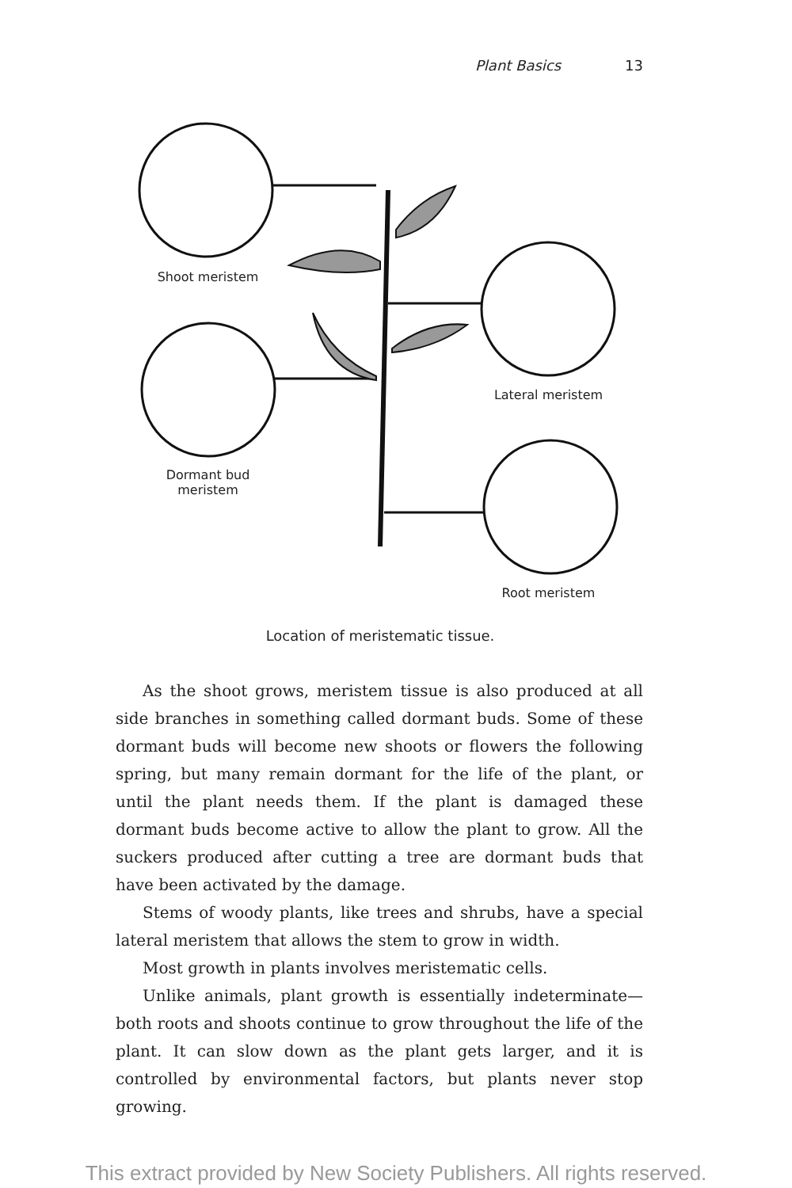Plant Basics 13
Shoot meristem
Dormant bud
meristem
Lateral meristem
Root meristem
Location of meristematic tissue.
As the shoot grows, meristem tissue is also produced at all side branches in something called dormant buds. Some of these dormant buds will become new shoots or flowers the following spring, but many remain dormant for the life of the plant, or until the plant needs them. If the plant is damaged these dormant buds become active to allow the plant to grow. All the suckers produced after cutting a tree are dormant buds that have been activated by the damage.
Stems of woody plants, like trees and shrubs, have a special lateral meristem that allows the stem to grow in width.
Most growth in plants involves meristematic cells.
Unlike animals, plant growth is essentially indeterminate—both roots and shoots continue to grow throughout the life of the plant. It can slow down as the plant gets larger, and it is controlled by environmental factors, but plants never stop growing.
This extract provided by New Society Publishers. All rights reserved.